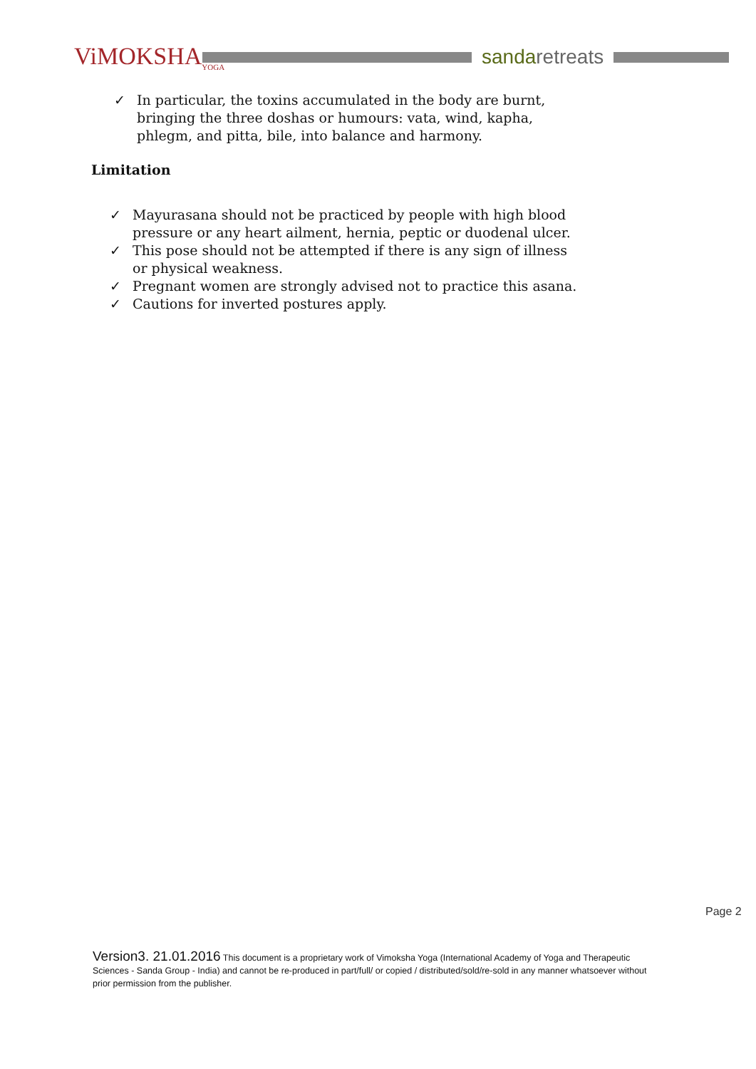ViMOKSHA<sub>YOGA</sub>
sandaretreats
✓ In particular, the toxins accumulated in the body are burnt, bringing the three doshas or humours: vata, wind, kapha, phlegm, and pitta, bile, into balance and harmony.
Limitation
✓ Mayurasana should not be practiced by people with high blood pressure or any heart ailment, hernia, peptic or duodenal ulcer.
✓ This pose should not be attempted if there is any sign of illness
or physical weakness.
✓ Pregnant women are strongly advised not to practice this asana.
✓ Cautions for inverted postures apply.
Page 2
Version3. 21.01.2016 This document is a proprietary work of Vimoksha Yoga (International Academy of Yoga and Therapeutic Sciences - Sanda Group - India) and cannot be re-produced in part/full/ or copied / distributed/sold/re-sold in any manner whatsoever without prior permission from the publisher.